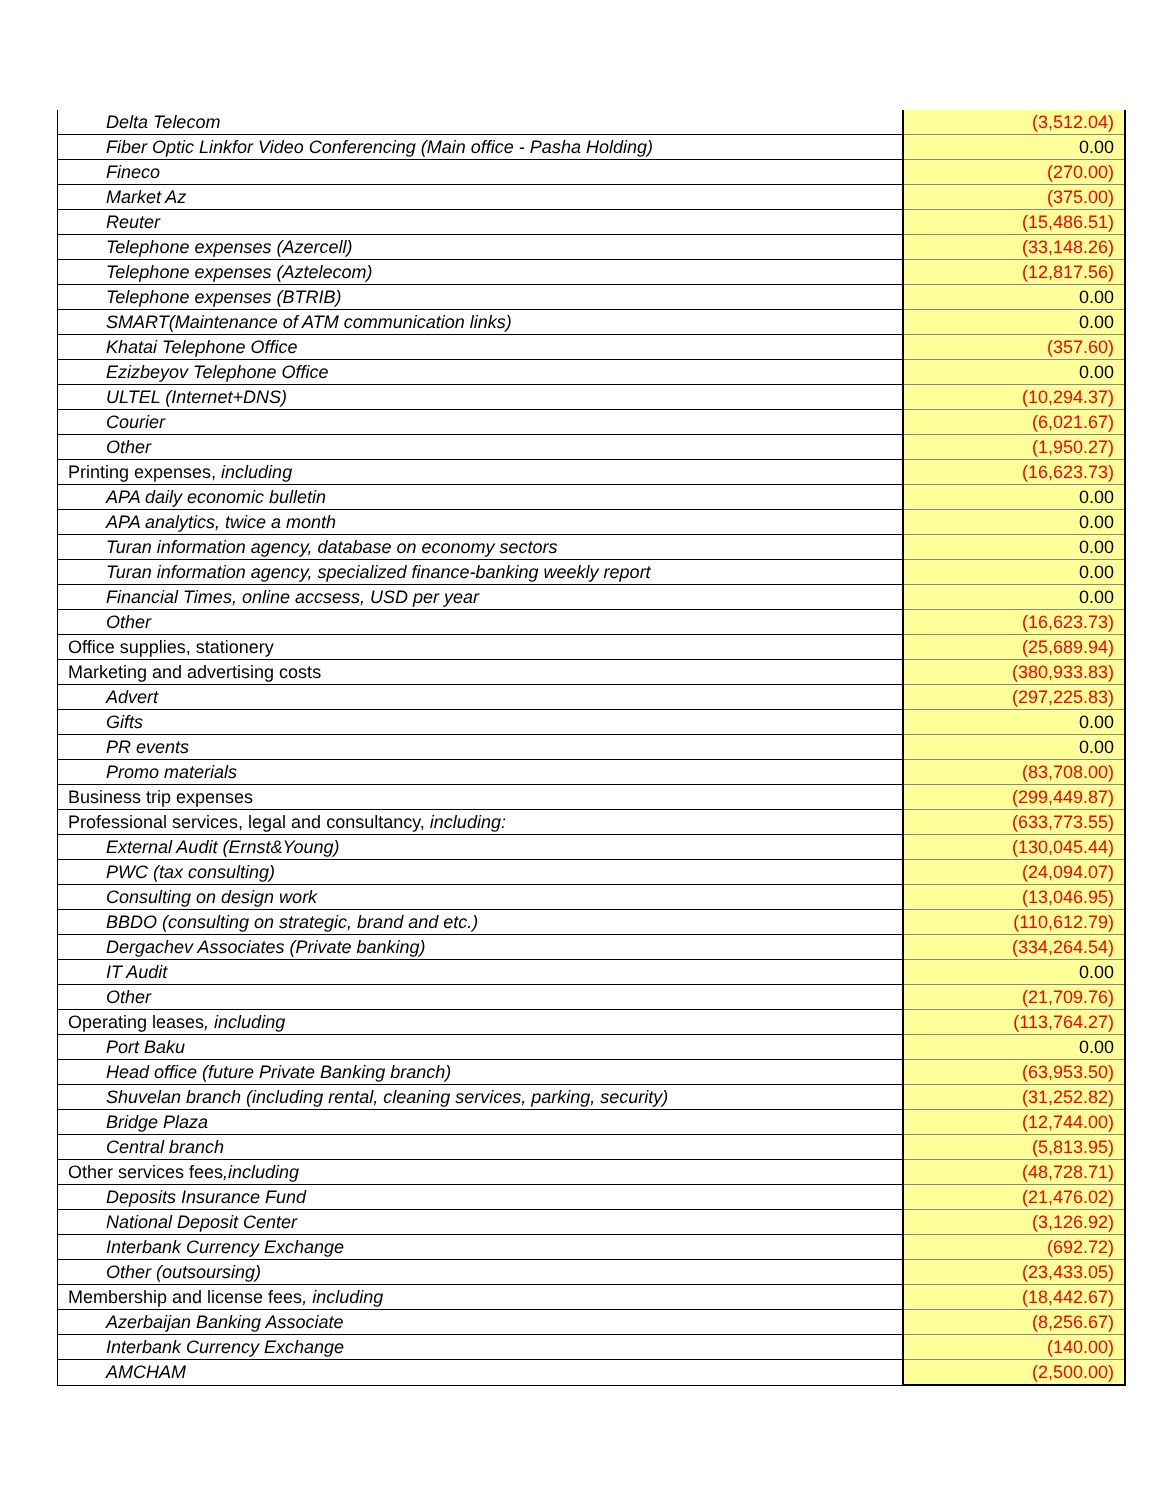| Delta Telecom | (3,512.04) |
| Fiber Optic Linkfor Video Conferencing (Main office - Pasha Holding) | 0.00 |
| Fineco | (270.00) |
| Market Az | (375.00) |
| Reuter | (15,486.51) |
| Telephone expenses (Azercell) | (33,148.26) |
| Telephone expenses (Aztelecom) | (12,817.56) |
| Telephone expenses (BTRIB) | 0.00 |
| SMART(Maintenance of ATM communication links) | 0.00 |
| Khatai Telephone Office | (357.60) |
| Ezizbeyov Telephone Office | 0.00 |
| ULTEL (Internet+DNS) | (10,294.37) |
| Courier | (6,021.67) |
| Other | (1,950.27) |
| Printing expenses, including | (16,623.73) |
| APA daily economic bulletin | 0.00 |
| APA analytics, twice a month | 0.00 |
| Turan information agency, database on economy sectors | 0.00 |
| Turan information agency, specialized finance-banking weekly report | 0.00 |
| Financial Times, online accsess, USD per year | 0.00 |
| Other | (16,623.73) |
| Office supplies, stationery | (25,689.94) |
| Marketing and advertising costs | (380,933.83) |
| Advert | (297,225.83) |
| Gifts | 0.00 |
| PR events | 0.00 |
| Promo materials | (83,708.00) |
| Business trip expenses | (299,449.87) |
| Professional services, legal and consultancy, including: | (633,773.55) |
| External Audit (Ernst&Young) | (130,045.44) |
| PWC (tax consulting) | (24,094.07) |
| Consulting on design work | (13,046.95) |
| BBDO (consulting on strategic, brand and etc.) | (110,612.79) |
| Dergachev Associates (Private banking) | (334,264.54) |
| IT Audit | 0.00 |
| Other | (21,709.76) |
| Operating leases , including | (113,764.27) |
| Port Baku | 0.00 |
| Head office (future Private Banking branch) | (63,953.50) |
| Shuvelan branch (including rental, cleaning services, parking, security) | (31,252.82) |
| Bridge Plaza | (12,744.00) |
| Central branch | (5,813.95) |
| Other services fees ,including | (48,728.71) |
| Deposits Insurance Fund | (21,476.02) |
| National Deposit Center | (3,126.92) |
| Interbank Currency Exchange | (692.72) |
| Other (outsoursing) | (23,433.05) |
| Membership and license fees , including | (18,442.67) |
| Azerbaijan Banking Associate | (8,256.67) |
| Interbank Currency Exchange | (140.00) |
| AMCHAM | (2,500.00) |